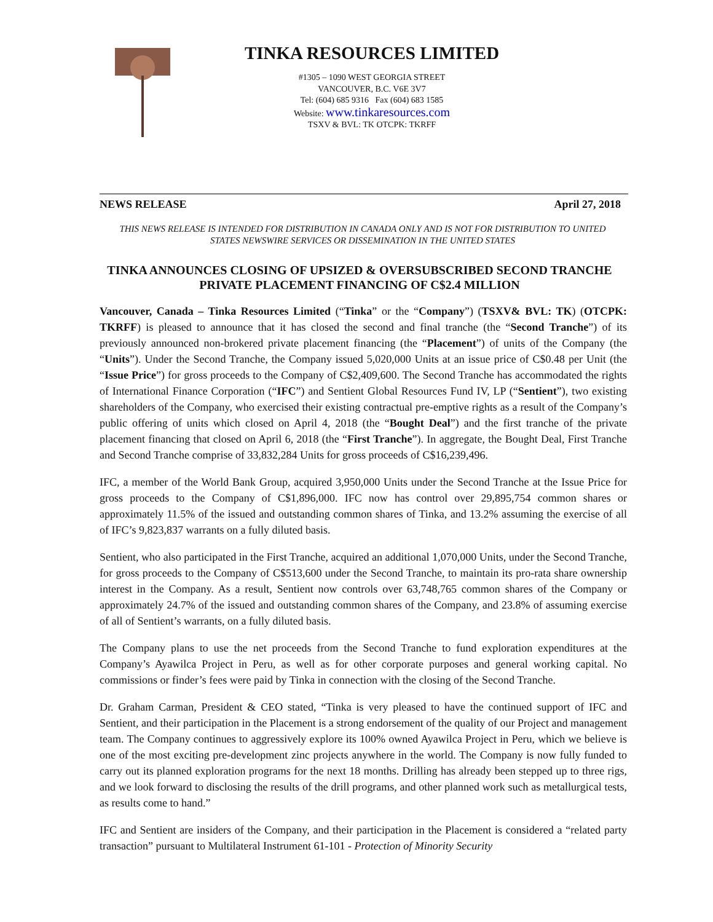TINKA RESOURCES LIMITED
#1305 – 1090 WEST GEORGIA STREET
VANCOUVER, B.C. V6E 3V7
Tel: (604) 685 9316 Fax (604) 683 1585
Website: www.tinkaresources.com
TSXV & BVL: TK OTCPK: TKRFF
NEWS RELEASE April 27, 2018
THIS NEWS RELEASE IS INTENDED FOR DISTRIBUTION IN CANADA ONLY AND IS NOT FOR DISTRIBUTION TO UNITED STATES NEWSWIRE SERVICES OR DISSEMINATION IN THE UNITED STATES
TINKA ANNOUNCES CLOSING OF UPSIZED & OVERSUBSCRIBED SECOND TRANCHE PRIVATE PLACEMENT FINANCING OF C$2.4 MILLION
Vancouver, Canada – Tinka Resources Limited (“Tinka” or the “Company”) (TSXV& BVL: TK) (OTCPK: TKRFF) is pleased to announce that it has closed the second and final tranche (the “Second Tranche”) of its previously announced non-brokered private placement financing (the “Placement”) of units of the Company (the “Units”). Under the Second Tranche, the Company issued 5,020,000 Units at an issue price of C$0.48 per Unit (the “Issue Price”) for gross proceeds to the Company of C$2,409,600. The Second Tranche has accommodated the rights of International Finance Corporation (“IFC”) and Sentient Global Resources Fund IV, LP (“Sentient”), two existing shareholders of the Company, who exercised their existing contractual pre-emptive rights as a result of the Company’s public offering of units which closed on April 4, 2018 (the “Bought Deal”) and the first tranche of the private placement financing that closed on April 6, 2018 (the “First Tranche”). In aggregate, the Bought Deal, First Tranche and Second Tranche comprise of 33,832,284 Units for gross proceeds of C$16,239,496.
IFC, a member of the World Bank Group, acquired 3,950,000 Units under the Second Tranche at the Issue Price for gross proceeds to the Company of C$1,896,000. IFC now has control over 29,895,754 common shares or approximately 11.5% of the issued and outstanding common shares of Tinka, and 13.2% assuming the exercise of all of IFC’s 9,823,837 warrants on a fully diluted basis.
Sentient, who also participated in the First Tranche, acquired an additional 1,070,000 Units, under the Second Tranche, for gross proceeds to the Company of C$513,600 under the Second Tranche, to maintain its pro-rata share ownership interest in the Company. As a result, Sentient now controls over 63,748,765 common shares of the Company or approximately 24.7% of the issued and outstanding common shares of the Company, and 23.8% of assuming exercise of all of Sentient’s warrants, on a fully diluted basis.
The Company plans to use the net proceeds from the Second Tranche to fund exploration expenditures at the Company’s Ayawilca Project in Peru, as well as for other corporate purposes and general working capital. No commissions or finder’s fees were paid by Tinka in connection with the closing of the Second Tranche.
Dr. Graham Carman, President & CEO stated, “Tinka is very pleased to have the continued support of IFC and Sentient, and their participation in the Placement is a strong endorsement of the quality of our Project and management team. The Company continues to aggressively explore its 100% owned Ayawilca Project in Peru, which we believe is one of the most exciting pre-development zinc projects anywhere in the world. The Company is now fully funded to carry out its planned exploration programs for the next 18 months. Drilling has already been stepped up to three rigs, and we look forward to disclosing the results of the drill programs, and other planned work such as metallurgical tests, as results come to hand.”
IFC and Sentient are insiders of the Company, and their participation in the Placement is considered a “related party transaction” pursuant to Multilateral Instrument 61-101 - Protection of Minority Security